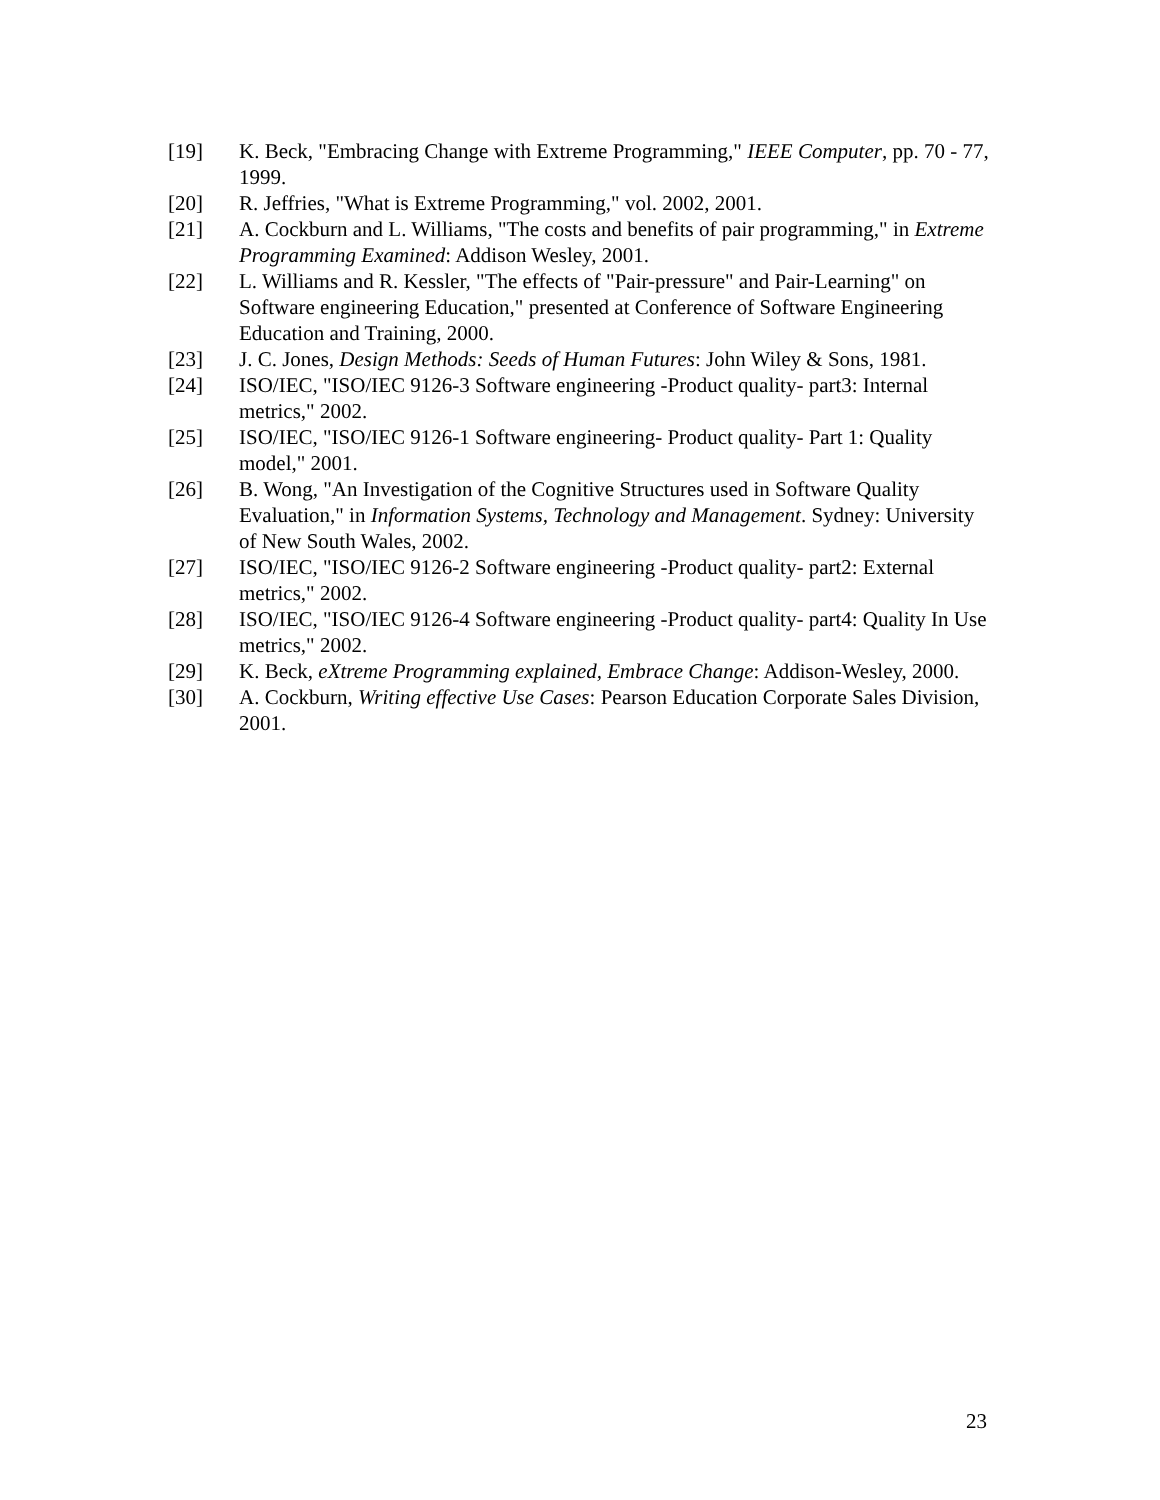[19] K. Beck, "Embracing Change with Extreme Programming," IEEE Computer, pp. 70 - 77, 1999.
[20] R. Jeffries, "What is Extreme Programming," vol. 2002, 2001.
[21] A. Cockburn and L. Williams, "The costs and benefits of pair programming," in Extreme Programming Examined: Addison Wesley, 2001.
[22] L. Williams and R. Kessler, "The effects of "Pair-pressure" and Pair-Learning" on Software engineering Education," presented at Conference of Software Engineering Education and Training, 2000.
[23] J. C. Jones, Design Methods: Seeds of Human Futures: John Wiley & Sons, 1981.
[24] ISO/IEC, "ISO/IEC 9126-3 Software engineering -Product quality- part3: Internal metrics," 2002.
[25] ISO/IEC, "ISO/IEC 9126-1 Software engineering- Product quality- Part 1: Quality model," 2001.
[26] B. Wong, "An Investigation of the Cognitive Structures used in Software Quality Evaluation," in Information Systems, Technology and Management. Sydney: University of New South Wales, 2002.
[27] ISO/IEC, "ISO/IEC 9126-2 Software engineering -Product quality- part2: External metrics," 2002.
[28] ISO/IEC, "ISO/IEC 9126-4 Software engineering -Product quality- part4: Quality In Use metrics," 2002.
[29] K. Beck, eXtreme Programming explained, Embrace Change: Addison-Wesley, 2000.
[30] A. Cockburn, Writing effective Use Cases: Pearson Education Corporate Sales Division, 2001.
23